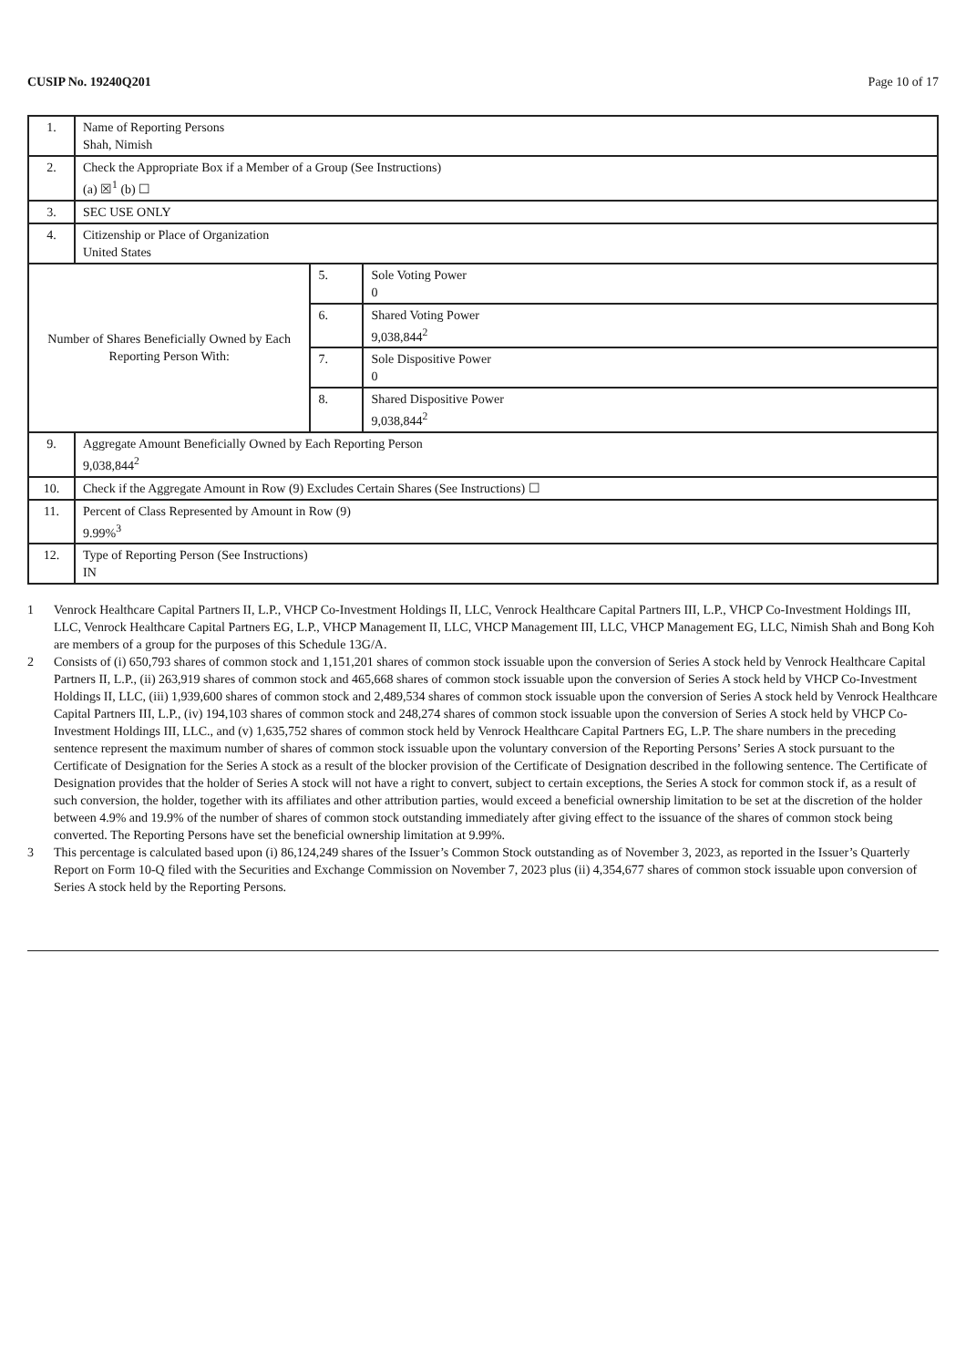CUSIP No. 19240Q201 Page 10 of 17
| 1. | Name of Reporting Persons Shah, Nimish | | |
| 2. | Check the Appropriate Box if a Member of a Group (See Instructions) (a) ☒<sup>1</sup> (b) ☐ | | |
| 3. | SEC USE ONLY | | |
| 4. | Citizenship or Place of Organization United States | | |
| Number of Shares Beneficially Owned by Each Reporting Person With: | | 5. | Sole Voting Power 0 |
| | | 6. | Shared Voting Power 9,038,844<sup>2</sup> |
| | | 7. | Sole Dispositive Power 0 |
| | | 8. | Shared Dispositive Power 9,038,844<sup>2</sup> |
| 9. | Aggregate Amount Beneficially Owned by Each Reporting Person 9,038,844<sup>2</sup> | | |
| 10. | Check if the Aggregate Amount in Row (9) Excludes Certain Shares (See Instructions) ☐ | | |
| 11. | Percent of Class Represented by Amount in Row (9) 9.99%<sup>3</sup> | | |
| 12. | Type of Reporting Person (See Instructions) IN | | |
1 Venrock Healthcare Capital Partners II, L.P., VHCP Co-Investment Holdings II, LLC, Venrock Healthcare Capital Partners III, L.P., VHCP Co-Investment Holdings III, LLC, Venrock Healthcare Capital Partners EG, L.P., VHCP Management II, LLC, VHCP Management III, LLC, VHCP Management EG, LLC, Nimish Shah and Bong Koh are members of a group for the purposes of this Schedule 13G/A.
2 Consists of (i) 650,793 shares of common stock and 1,151,201 shares of common stock issuable upon the conversion of Series A stock held by Venrock Healthcare Capital Partners II, L.P., (ii) 263,919 shares of common stock and 465,668 shares of common stock issuable upon the conversion of Series A stock held by VHCP Co-Investment Holdings II, LLC, (iii) 1,939,600 shares of common stock and 2,489,534 shares of common stock issuable upon the conversion of Series A stock held by Venrock Healthcare Capital Partners III, L.P., (iv) 194,103 shares of common stock and 248,274 shares of common stock issuable upon the conversion of Series A stock held by VHCP Co-Investment Holdings III, LLC., and (v) 1,635,752 shares of common stock held by Venrock Healthcare Capital Partners EG, L.P. The share numbers in the preceding sentence represent the maximum number of shares of common stock issuable upon the voluntary conversion of the Reporting Persons’ Series A stock pursuant to the Certificate of Designation for the Series A stock as a result of the blocker provision of the Certificate of Designation described in the following sentence. The Certificate of Designation provides that the holder of Series A stock will not have a right to convert, subject to certain exceptions, the Series A stock for common stock if, as a result of such conversion, the holder, together with its affiliates and other attribution parties, would exceed a beneficial ownership limitation to be set at the discretion of the holder between 4.9% and 19.9% of the number of shares of common stock outstanding immediately after giving effect to the issuance of the shares of common stock being converted. The Reporting Persons have set the beneficial ownership limitation at 9.99%.
3 This percentage is calculated based upon (i) 86,124,249 shares of the Issuer’s Common Stock outstanding as of November 3, 2023, as reported in the Issuer’s Quarterly Report on Form 10-Q filed with the Securities and Exchange Commission on November 7, 2023 plus (ii) 4,354,677 shares of common stock issuable upon conversion of Series A stock held by the Reporting Persons.